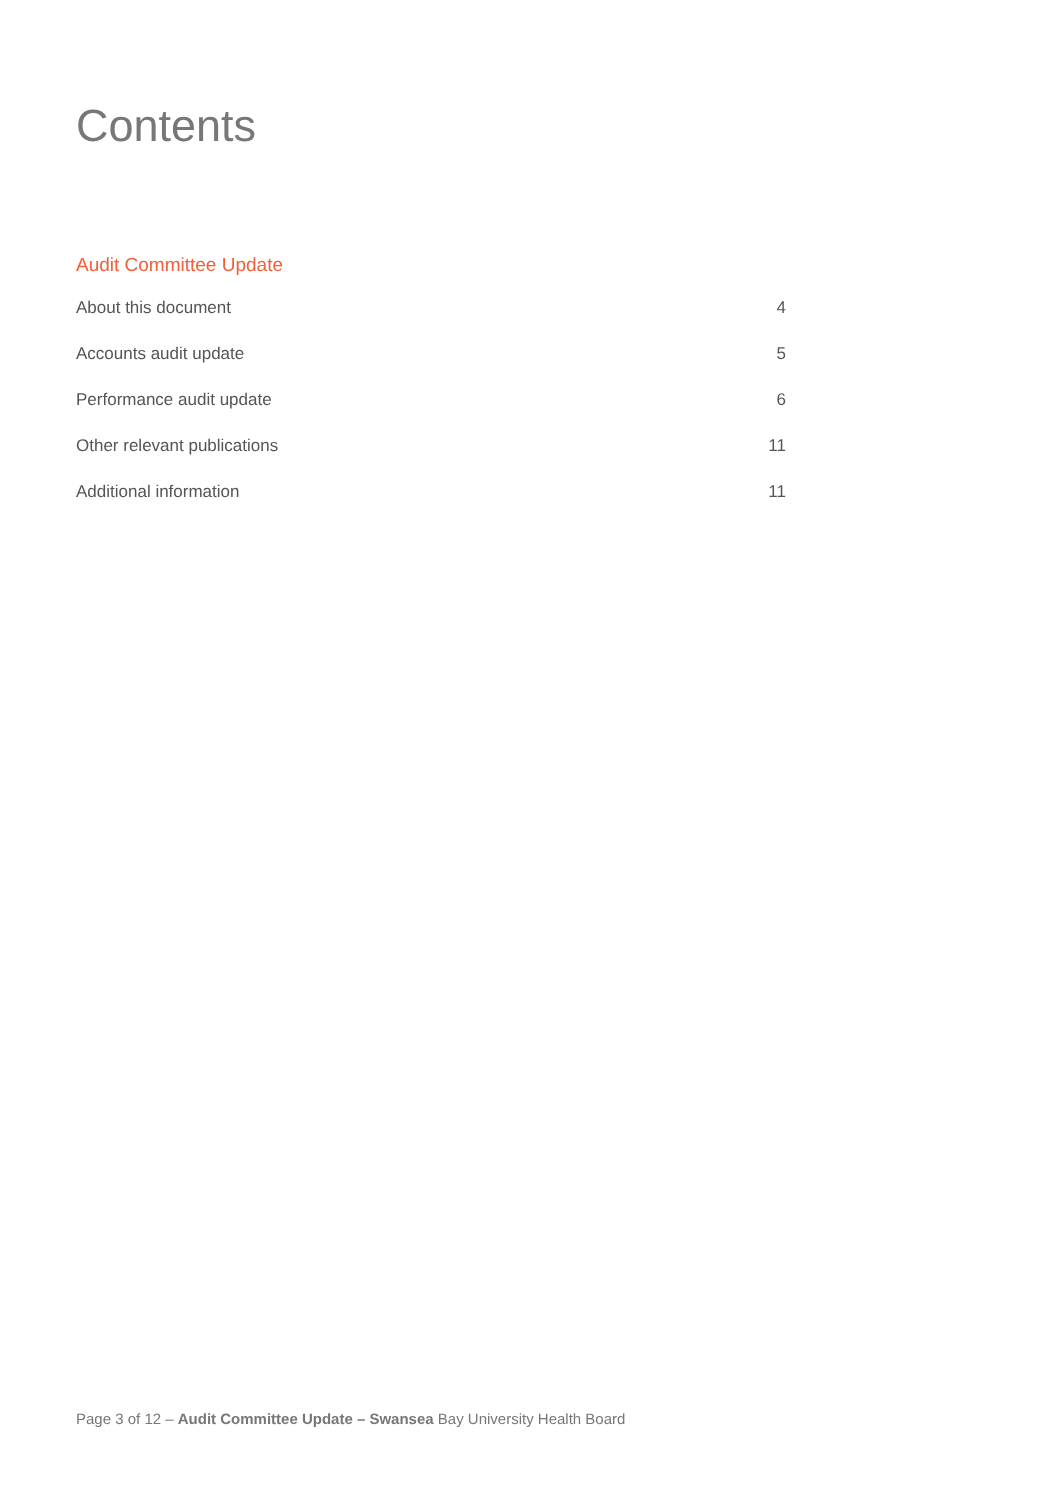Contents
Audit Committee Update
About this document 4
Accounts audit update 5
Performance audit update 6
Other relevant publications 11
Additional information 11
Page 3 of 12 – Audit Committee Update – Swansea Bay University Health Board